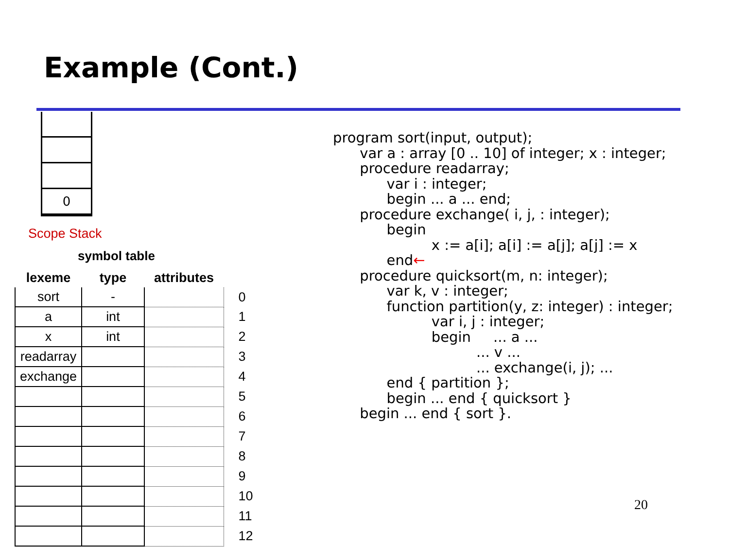Example (Cont.)
0
Scope Stack
symbol table
| lexeme | type | attributes | |
| --- | --- | --- | --- |
| sort | - | | 0 |
| a | int | | 1 |
| x | int | | 2 |
| readarray | | | 3 |
| exchange | | | 4 |
| | | | 5 |
| | | | 6 |
| | | | 7 |
| | | | 8 |
| | | | 9 |
| | | | 10 |
| | | | 11 |
| | | | 12 |
program sort(input, output); var a : array [0 .. 10] of integer; x : integer; procedure readarray; var i : integer; begin ... a ... end; procedure exchange( i, j, : integer); begin x := a[i]; a[i] := a[j]; a[j] := x end← procedure quicksort(m, n: integer); var k, v : integer; function partition(y, z: integer) : integer; var i, j : integer; begin ... a ... ... v ... ... exchange(i, j); ... end { partition }; begin ... end { quicksort } begin ... end { sort }.
20